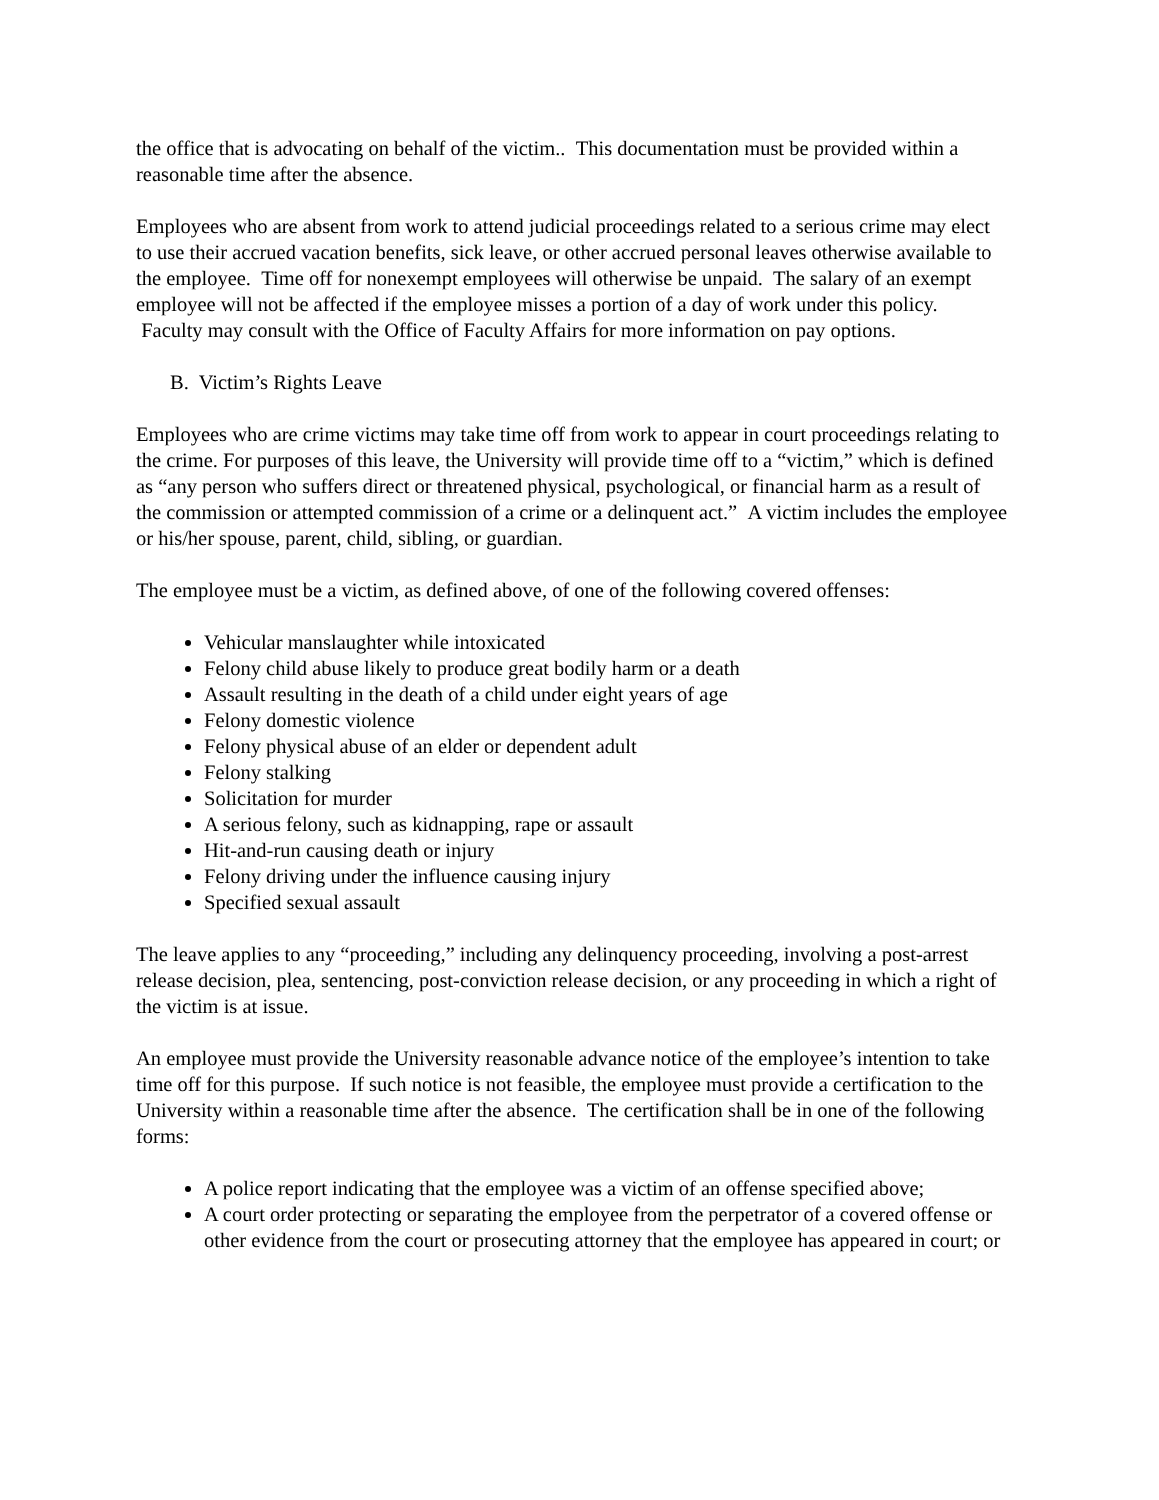the office that is advocating on behalf of the victim.. This documentation must be provided within a reasonable time after the absence.
Employees who are absent from work to attend judicial proceedings related to a serious crime may elect to use their accrued vacation benefits, sick leave, or other accrued personal leaves otherwise available to the employee. Time off for nonexempt employees will otherwise be unpaid. The salary of an exempt employee will not be affected if the employee misses a portion of a day of work under this policy. Faculty may consult with the Office of Faculty Affairs for more information on pay options.
B. Victim’s Rights Leave
Employees who are crime victims may take time off from work to appear in court proceedings relating to the crime. For purposes of this leave, the University will provide time off to a “victim,” which is defined as “any person who suffers direct or threatened physical, psychological, or financial harm as a result of the commission or attempted commission of a crime or a delinquent act.” A victim includes the employee or his/her spouse, parent, child, sibling, or guardian.
The employee must be a victim, as defined above, of one of the following covered offenses:
Vehicular manslaughter while intoxicated
Felony child abuse likely to produce great bodily harm or a death
Assault resulting in the death of a child under eight years of age
Felony domestic violence
Felony physical abuse of an elder or dependent adult
Felony stalking
Solicitation for murder
A serious felony, such as kidnapping, rape or assault
Hit-and-run causing death or injury
Felony driving under the influence causing injury
Specified sexual assault
The leave applies to any “proceeding,” including any delinquency proceeding, involving a post-arrest release decision, plea, sentencing, post-conviction release decision, or any proceeding in which a right of the victim is at issue.
An employee must provide the University reasonable advance notice of the employee’s intention to take time off for this purpose. If such notice is not feasible, the employee must provide a certification to the University within a reasonable time after the absence. The certification shall be in one of the following forms:
A police report indicating that the employee was a victim of an offense specified above;
A court order protecting or separating the employee from the perpetrator of a covered offense or other evidence from the court or prosecuting attorney that the employee has appeared in court; or